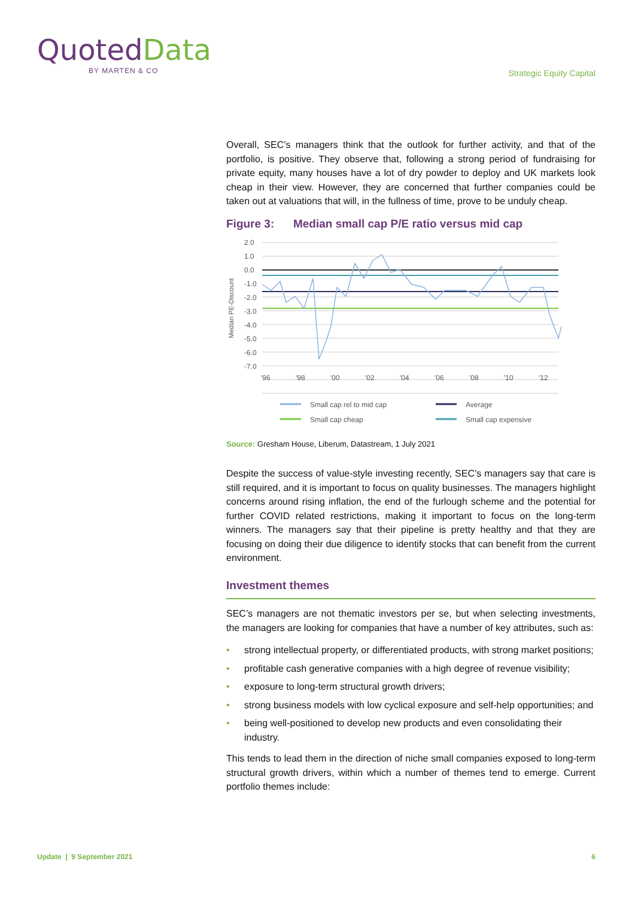QuotedData
BY MARTEN & CO
Strategic Equity Capital
Overall, SEC’s managers think that the outlook for further activity, and that of the portfolio, is positive. They observe that, following a strong period of fundraising for private equity, many houses have a lot of dry powder to deploy and UK markets look cheap in their view. However, they are concerned that further companies could be taken out at valuations that will, in the fullness of time, prove to be unduly cheap.
Figure 3: Median small cap P/E ratio versus mid cap
Median PE-Discount
2.0
1.0
0.0
-1.0
-2.0
-3.0
-4.0
-5.0
-6.0
-7.0
'96
'98
'00
'02
'04
'06
'08
'10
'12
Small cap rel to mid cap
Average
Small cap cheap
Small cap expensive
Source: Gresham House, Liberum, Datastream, 1 July 2021
Despite the success of value-style investing recently, SEC’s managers say that care is still required, and it is important to focus on quality businesses. The managers highlight concerns around rising inflation, the end of the furlough scheme and the potential for further COVID related restrictions, making it important to focus on the long-term winners. The managers say that their pipeline is pretty healthy and that they are focusing on doing their due diligence to identify stocks that can benefit from the current environment.
Investment themes
SEC’s managers are not thematic investors per se, but when selecting investments, the managers are looking for companies that have a number of key attributes, such as:
• strong intellectual property, or differentiated products, with strong market positions;
• profitable cash generative companies with a high degree of revenue visibility;
• exposure to long-term structural growth drivers;
• strong business models with low cyclical exposure and self-help opportunities; and
• being well-positioned to develop new products and even consolidating their industry.
This tends to lead them in the direction of niche small companies exposed to long-term structural growth drivers, within which a number of themes tend to emerge. Current portfolio themes include:
Update | 9 September 2021 6